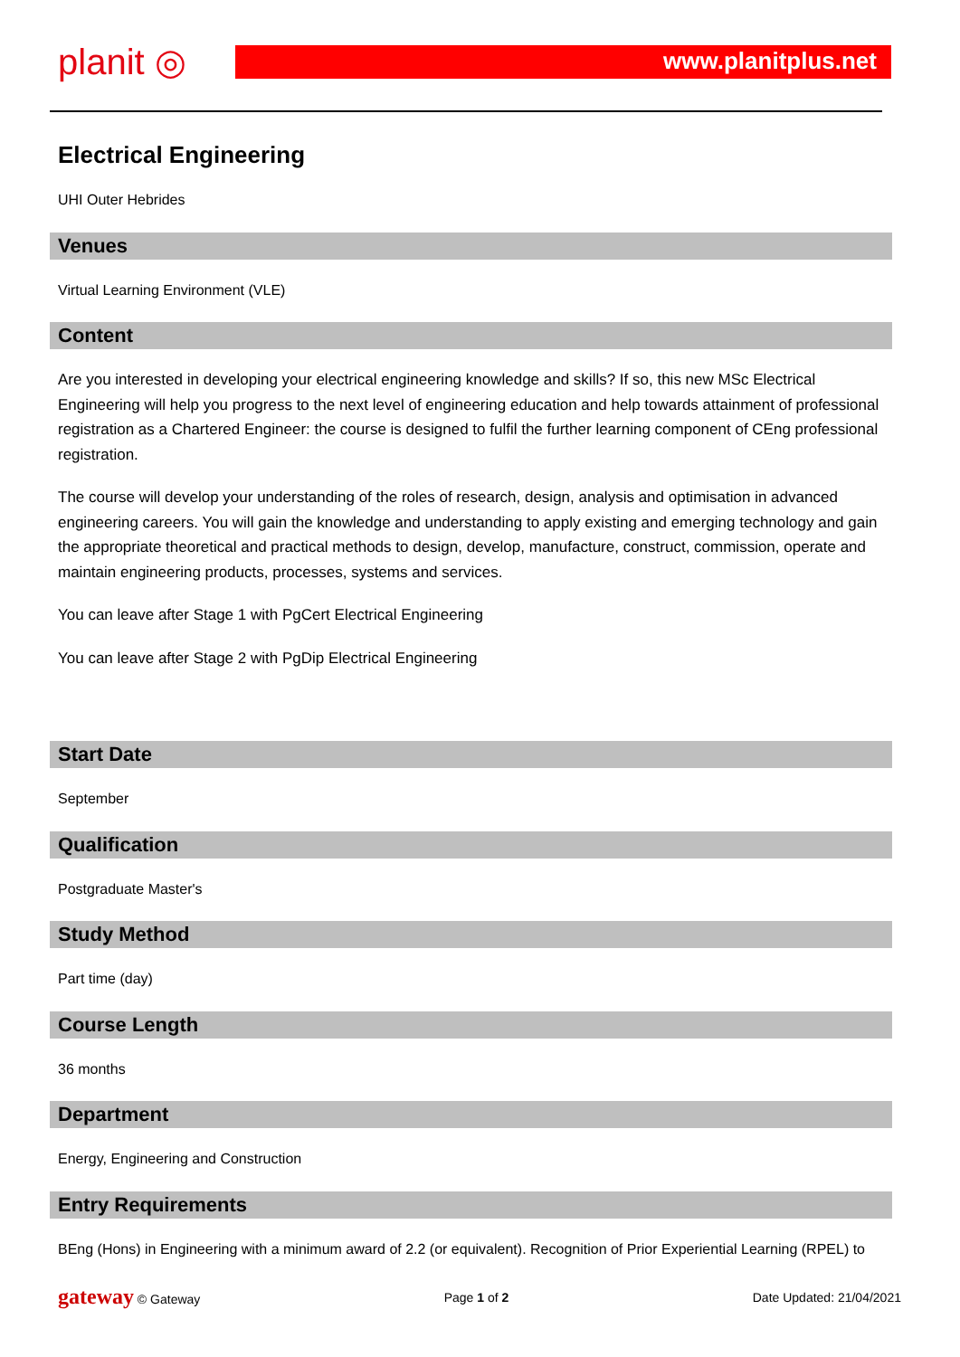planit ◎
www.planitplus.net
Electrical Engineering
UHI Outer Hebrides
Venues
Virtual Learning Environment (VLE)
Content
Are you interested in developing your electrical engineering knowledge and skills? If so, this new MSc Electrical Engineering will help you progress to the next level of engineering education and help towards attainment of professional registration as a Chartered Engineer: the course is designed to fulfil the further learning component of CEng professional registration.
The course will develop your understanding of the roles of research, design, analysis and optimisation in advanced engineering careers. You will gain the knowledge and understanding to apply existing and emerging technology and gain the appropriate theoretical and practical methods to design, develop, manufacture, construct, commission, operate and maintain engineering products, processes, systems and services.
You can leave after Stage 1 with PgCert Electrical Engineering
You can leave after Stage 2 with PgDip Electrical Engineering
Start Date
September
Qualification
Postgraduate Master's
Study Method
Part time (day)
Course Length
36 months
Department
Energy, Engineering and Construction
Entry Requirements
BEng (Hons) in Engineering with a minimum award of 2.2 (or equivalent). Recognition of Prior Experiential Learning (RPEL) to
gateway © Gateway Page 1 of 2 Date Updated: 21/04/2021